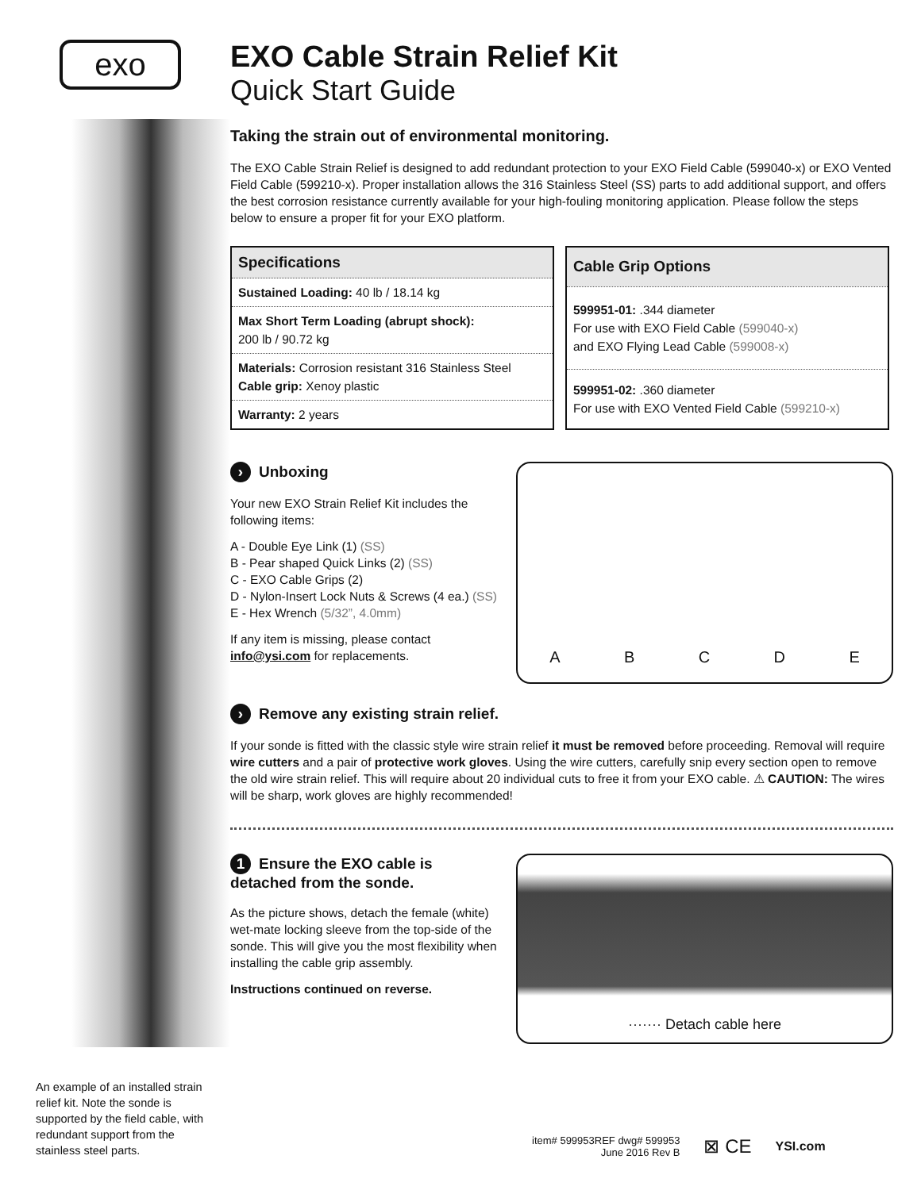exo
An example of an installed strain relief kit. Note the sonde is supported by the field cable, with redundant support from the stainless steel parts.
EXO Cable Strain Relief Kit
Quick Start Guide
Taking the strain out of environmental monitoring.
The EXO Cable Strain Relief is designed to add redundant protection to your EXO Field Cable (599040-x) or EXO Vented Field Cable (599210-x). Proper installation allows the 316 Stainless Steel (SS) parts to add additional support, and offers the best corrosion resistance currently available for your high-fouling monitoring application. Please follow the steps below to ensure a proper fit for your EXO platform.
| Specifications |
| --- |
| Sustained Loading: 40 lb / 18.14 kg |
| Max Short Term Loading (abrupt shock): 200 lb / 90.72 kg |
| Materials: Corrosion resistant 316 Stainless Steel Cable grip: Xenoy plastic |
| Warranty: 2 years |
| Cable Grip Options |
| --- |
| 599951-01: .344 diameter For use with EXO Field Cable (599040-x) and EXO Flying Lead Cable (599008-x) |
| 599951-02: .360 diameter For use with EXO Vented Field Cable (599210-x) |
› Unboxing
Your new EXO Strain Relief Kit includes the following items:
A - Double Eye Link (1) (SS)
B - Pear shaped Quick Links (2) (SS)
C - EXO Cable Grips (2)
D - Nylon-Insert Lock Nuts & Screws (4 ea.) (SS)
E - Hex Wrench (5/32”, 4.0mm)
If any item is missing, please contact info@ysi.com for replacements.
A B C D E
› Remove any existing strain relief.
If your sonde is fitted with the classic style wire strain relief it must be removed before proceeding. Removal will require wire cutters and a pair of protective work gloves. Using the wire cutters, carefully snip every section open to remove the old wire strain relief. This will require about 20 individual cuts to free it from your EXO cable. ⚠ CAUTION: The wires will be sharp, work gloves are highly recommended!
1 Ensure the EXO cable is detached from the sonde.
As the picture shows, detach the female (white) wet-mate locking sleeve from the top-side of the sonde. This will give you the most flexibility when installing the cable grip assembly.
Instructions continued on reverse.
······· Detach cable here
item# 599953REF dwg# 599953
June 2016 Rev B
⊠ CE
YSI.com